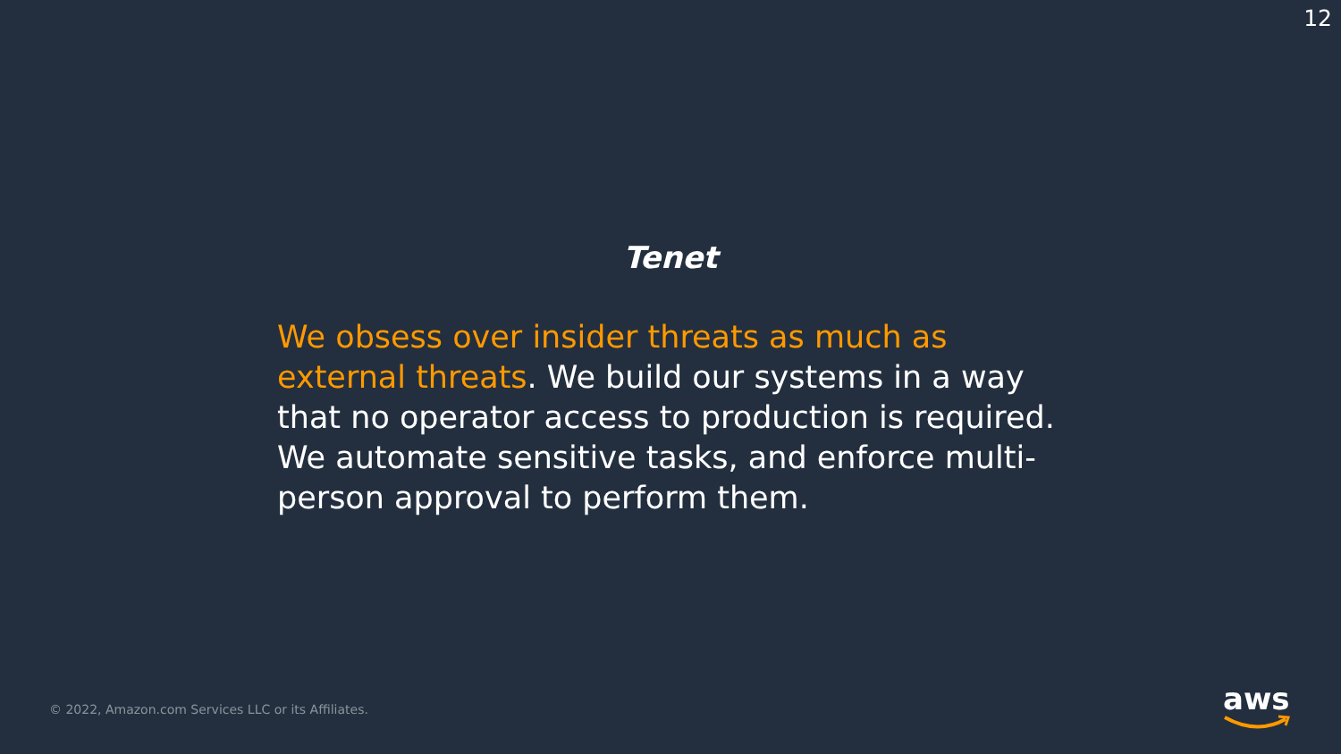12
Tenet
We obsess over insider threats as much as external threats. We build our systems in a way that no operator access to production is required. We automate sensitive tasks, and enforce multi-person approval to perform them.
© 2022, Amazon.com Services LLC or its Affiliates.
aws